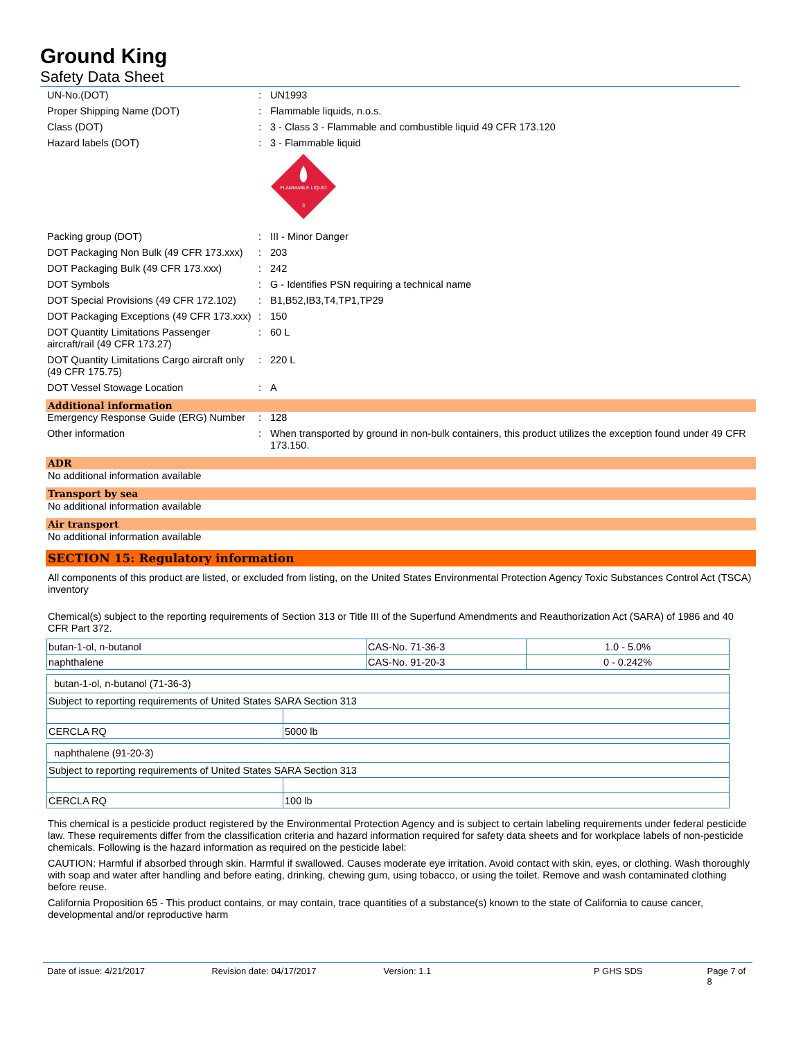Ground King
Safety Data Sheet
UN-No.(DOT) : UN1993
Proper Shipping Name (DOT) : Flammable liquids, n.o.s.
Class (DOT) : 3 - Class 3 - Flammable and combustible liquid 49 CFR 173.120
Hazard labels (DOT) : 3 - Flammable liquid
FLAMMABLE LIQUID
3
Packing group (DOT) : III - Minor Danger
DOT Packaging Non Bulk (49 CFR 173.xxx)
: 203
DOT Packaging Bulk (49 CFR 173.xxx) : 242
DOT Symbols : G - Identifies PSN requiring a technical name
DOT Special Provisions (49 CFR 172.102)
: B1,B52,IB3,T4,TP1,TP29
DOT Packaging Exceptions (49 CFR 173.xxx)
: 150
DOT Quantity Limitations Passenger aircraft/rail (49 CFR 173.27)
: 60 L
DOT Quantity Limitations Cargo aircraft only (49 CFR 175.75)
: 220 L
DOT Vessel Stowage Location : A
Additional information
Emergency Response Guide (ERG) Number
: 128
Other information : When transported by ground in non-bulk containers, this product utilizes the exception found under 49 CFR 173.150.
ADR
No additional information available
Transport by sea
No additional information available
Air transport
No additional information available
SECTION 15: Regulatory information
All components of this product are listed, or excluded from listing, on the United States Environmental Protection Agency Toxic Substances Control Act (TSCA) inventory
Chemical(s) subject to the reporting requirements of Section 313 or Title III of the Superfund Amendments and Reauthorization Act (SARA) of 1986 and 40 CFR Part 372.
| butan-1-ol, n-butanol | CAS-No. 71-36-3 | 1.0 - 5.0% |
| naphthalene | CAS-No. 91-20-3 | 0 - 0.242% |
| butan-1-ol, n-butanol (71-36-3) | |
| Subject to reporting requirements of United States SARA Section 313 | |
| CERCLA RQ | 5000 lb |
| naphthalene (91-20-3) | |
| Subject to reporting requirements of United States SARA Section 313 | |
| CERCLA RQ | 100 lb |
This chemical is a pesticide product registered by the Environmental Protection Agency and is subject to certain labeling requirements under federal pesticide law. These requirements differ from the classification criteria and hazard information required for safety data sheets and for workplace labels of non-pesticide chemicals. Following is the hazard information as required on the pesticide label:
CAUTION: Harmful if absorbed through skin. Harmful if swallowed. Causes moderate eye irritation. Avoid contact with skin, eyes, or clothing. Wash thoroughly with soap and water after handling and before eating, drinking, chewing gum, using tobacco, or using the toilet. Remove and wash contaminated clothing before reuse.
California Proposition 65 - This product contains, or may contain, trace quantities of a substance(s) known to the state of California to cause cancer, developmental and/or reproductive harm
Date of issue: 4/21/2017 Revision date: 04/17/2017 Version: 1.1 P GHS SDS Page 7 of 8